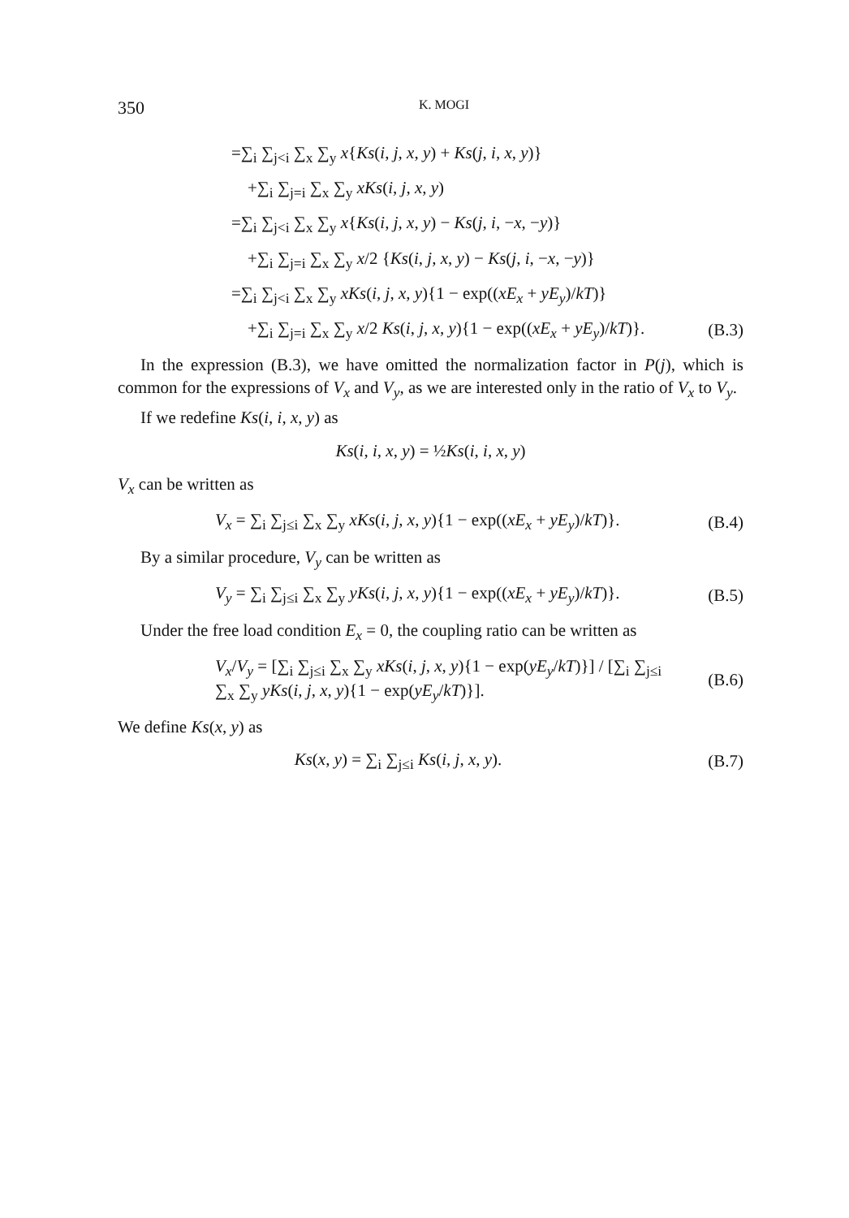350 K. MOGI
=∑<sub>i</sub> ∑<sub>j<i</sub> ∑<sub>x</sub> ∑<sub>y</sub> x{Ks(i, j, x, y) + Ks(j, i, x, y)}
+∑<sub>i</sub> ∑<sub>j=i</sub> ∑<sub>x</sub> ∑<sub>y</sub> xKs(i, j, x, y)
=∑<sub>i</sub> ∑<sub>j<i</sub> ∑<sub>x</sub> ∑<sub>y</sub> x{Ks(i, j, x, y) − Ks(j, i, −x, −y)}
+∑<sub>i</sub> ∑<sub>j=i</sub> ∑<sub>x</sub> ∑<sub>y</sub> x/2 {Ks(i, j, x, y) − Ks(j, i, −x, −y)}
=∑<sub>i</sub> ∑<sub>j<i</sub> ∑<sub>x</sub> ∑<sub>y</sub> xKs(i, j, x, y){1 − exp((xE<sub>x</sub> + yE<sub>y</sub>)/kT)}
+∑<sub>i</sub> ∑<sub>j=i</sub> ∑<sub>x</sub> ∑<sub>y</sub> x/2 Ks(i, j, x, y){1 − exp((xE<sub>x</sub> + yE<sub>y</sub>)/kT)}.
(B.3)
In the expression (B.3), we have omitted the normalization factor in P(j), which is common for the expressions of V<sub>x</sub> and V<sub>y</sub>, as we are interested only in the ratio of V<sub>x</sub> to V<sub>y</sub>.
If we redefine Ks(i, i, x, y) as
Ks(i, i, x, y) = ½Ks(i, i, x, y)
V<sub>x</sub> can be written as
V<sub>x</sub> = ∑<sub>i</sub> ∑<sub>j≤i</sub> ∑<sub>x</sub> ∑<sub>y</sub> xKs(i, j, x, y){1 − exp((xE<sub>x</sub> + yE<sub>y</sub>)/kT)}.
(B.4)
By a similar procedure, V<sub>y</sub> can be written as
V<sub>y</sub> = ∑<sub>i</sub> ∑<sub>j≤i</sub> ∑<sub>x</sub> ∑<sub>y</sub> yKs(i, j, x, y){1 − exp((xE<sub>x</sub> + yE<sub>y</sub>)/kT)}.
(B.5)
Under the free load condition E<sub>x</sub> = 0, the coupling ratio can be written as
V<sub>x</sub>/V<sub>y</sub> = [∑<sub>i</sub> ∑<sub>j≤i</sub> ∑<sub>x</sub> ∑<sub>y</sub> xKs(i, j, x, y){1 − exp(yE<sub>y</sub>/kT)}] / [∑<sub>i</sub> ∑<sub>j≤i</sub> ∑<sub>x</sub> ∑<sub>y</sub> yKs(i, j, x, y){1 − exp(yE<sub>y</sub>/kT)}].
(B.6)
We define Ks(x, y) as
Ks(x, y) = ∑<sub>i</sub> ∑<sub>j≤i</sub> Ks(i, j, x, y).
(B.7)